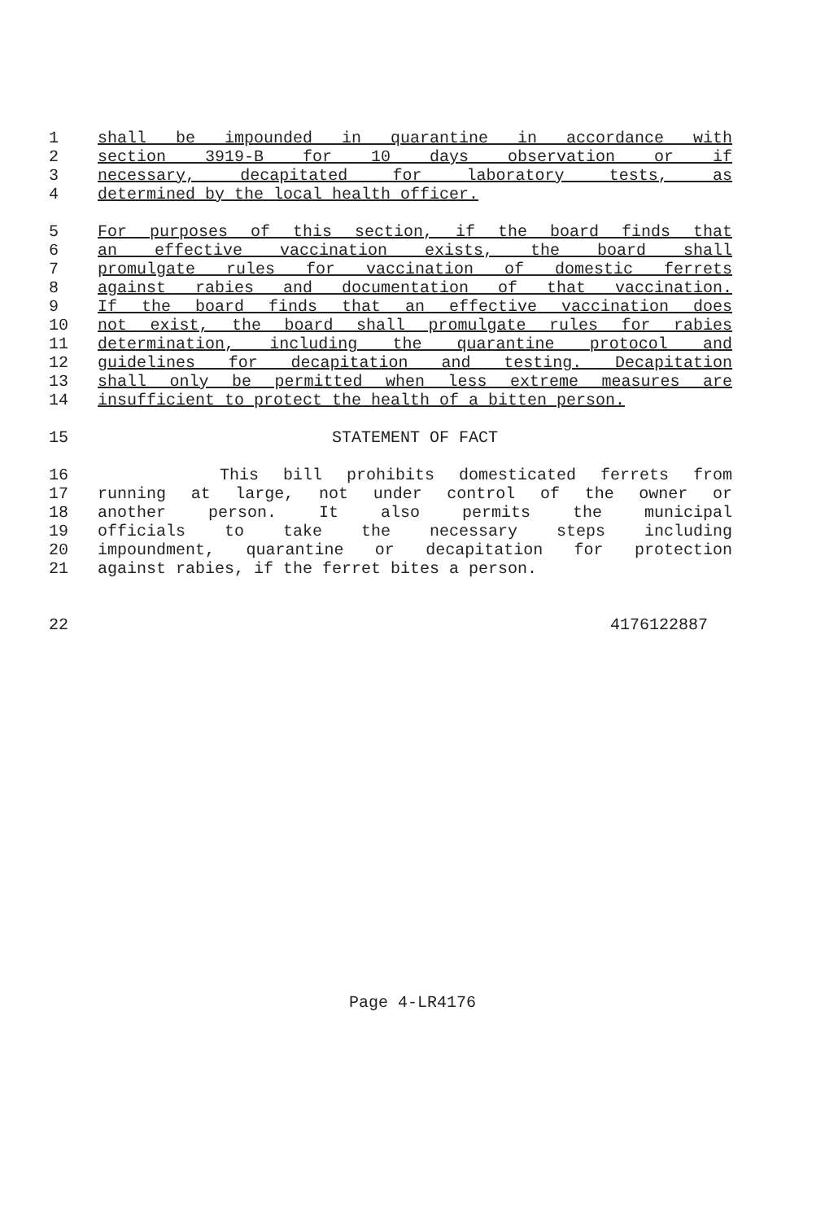1 shall be impounded in quarantine in accordance with
2 section 3919-B for 10 days observation or if
3 necessary, decapitated for laboratory tests, as
4 determined by the local health officer.
5 For purposes of this section, if the board finds that
6 an effective vaccination exists, the board shall
7 promulgate rules for vaccination of domestic ferrets
8 against rabies and documentation of that vaccination.
9 If the board finds that an effective vaccination does
10 not exist, the board shall promulgate rules for rabies
11 determination, including the quarantine protocol and
12 guidelines for decapitation and testing. Decapitation
13 shall only be permitted when less extreme measures are
14 insufficient to protect the health of a bitten person.
15 STATEMENT OF FACT
16 This bill prohibits domesticated ferrets from
17 running at large, not under control of the owner or
18 another person. It also permits the municipal
19 officials to take the necessary steps including
20 impoundment, quarantine or decapitation for protection
21 against rabies, if the ferret bites a person.
22 4176122887
Page 4-LR4176